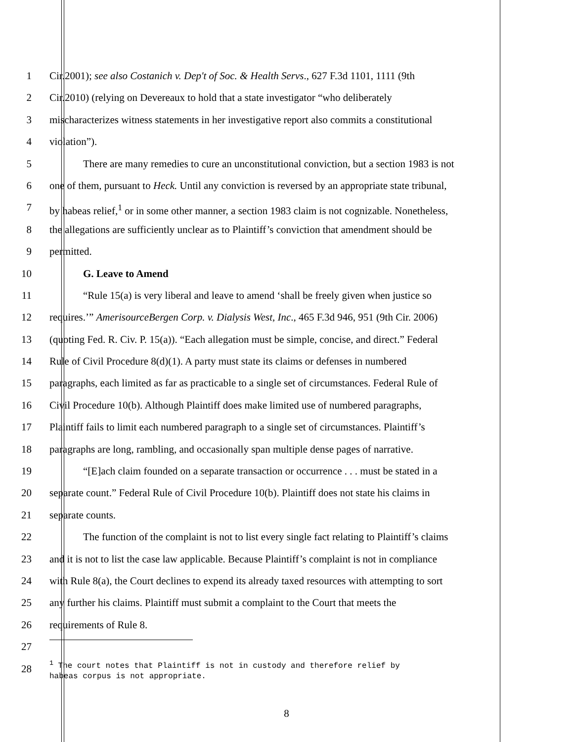1 Cir.2001); see also Costanich v. Dep't of Soc. & Health Servs., 627 F.3d 1101, 1111 (9th
2 Cir.2010) (relying on Devereaux to hold that a state investigator “who deliberately
3 mischaracterizes witness statements in her investigative report also commits a constitutional
4 violation”).
5 There are many remedies to cure an unconstitutional conviction, but a section 1983 is not
6 one of them, pursuant to Heck. Until any conviction is reversed by an appropriate state tribunal,
7 by habeas relief,<sup>1</sup> or in some other manner, a section 1983 claim is not cognizable. Nonetheless,
8 the allegations are sufficiently unclear as to Plaintiff’s conviction that amendment should be
9 permitted.
10 G. Leave to Amend
11 “Rule 15(a) is very liberal and leave to amend ‘shall be freely given when justice so
12 requires.’” AmerisourceBergen Corp. v. Dialysis West, Inc., 465 F.3d 946, 951 (9th Cir. 2006)
13 (quoting Fed. R. Civ. P. 15(a)). “Each allegation must be simple, concise, and direct.” Federal
14 Rule of Civil Procedure 8(d)(1). A party must state its claims or defenses in numbered
15 paragraphs, each limited as far as practicable to a single set of circumstances. Federal Rule of
16 Civil Procedure 10(b). Although Plaintiff does make limited use of numbered paragraphs,
17 Plaintiff fails to limit each numbered paragraph to a single set of circumstances. Plaintiff’s
18 paragraphs are long, rambling, and occasionally span multiple dense pages of narrative.
19 “[E]ach claim founded on a separate transaction or occurrence . . . must be stated in a
20 separate count.” Federal Rule of Civil Procedure 10(b). Plaintiff does not state his claims in
21 separate counts.
22 The function of the complaint is not to list every single fact relating to Plaintiff’s claims
23 and it is not to list the case law applicable. Because Plaintiff’s complaint is not in compliance
24 with Rule 8(a), the Court declines to expend its already taxed resources with attempting to sort
25 any further his claims. Plaintiff must submit a complaint to the Court that meets the
26 requirements of Rule 8.
27
28
<sup>1</sup> The court notes that Plaintiff is not in custody and therefore relief by
habeas corpus is not appropriate.
8